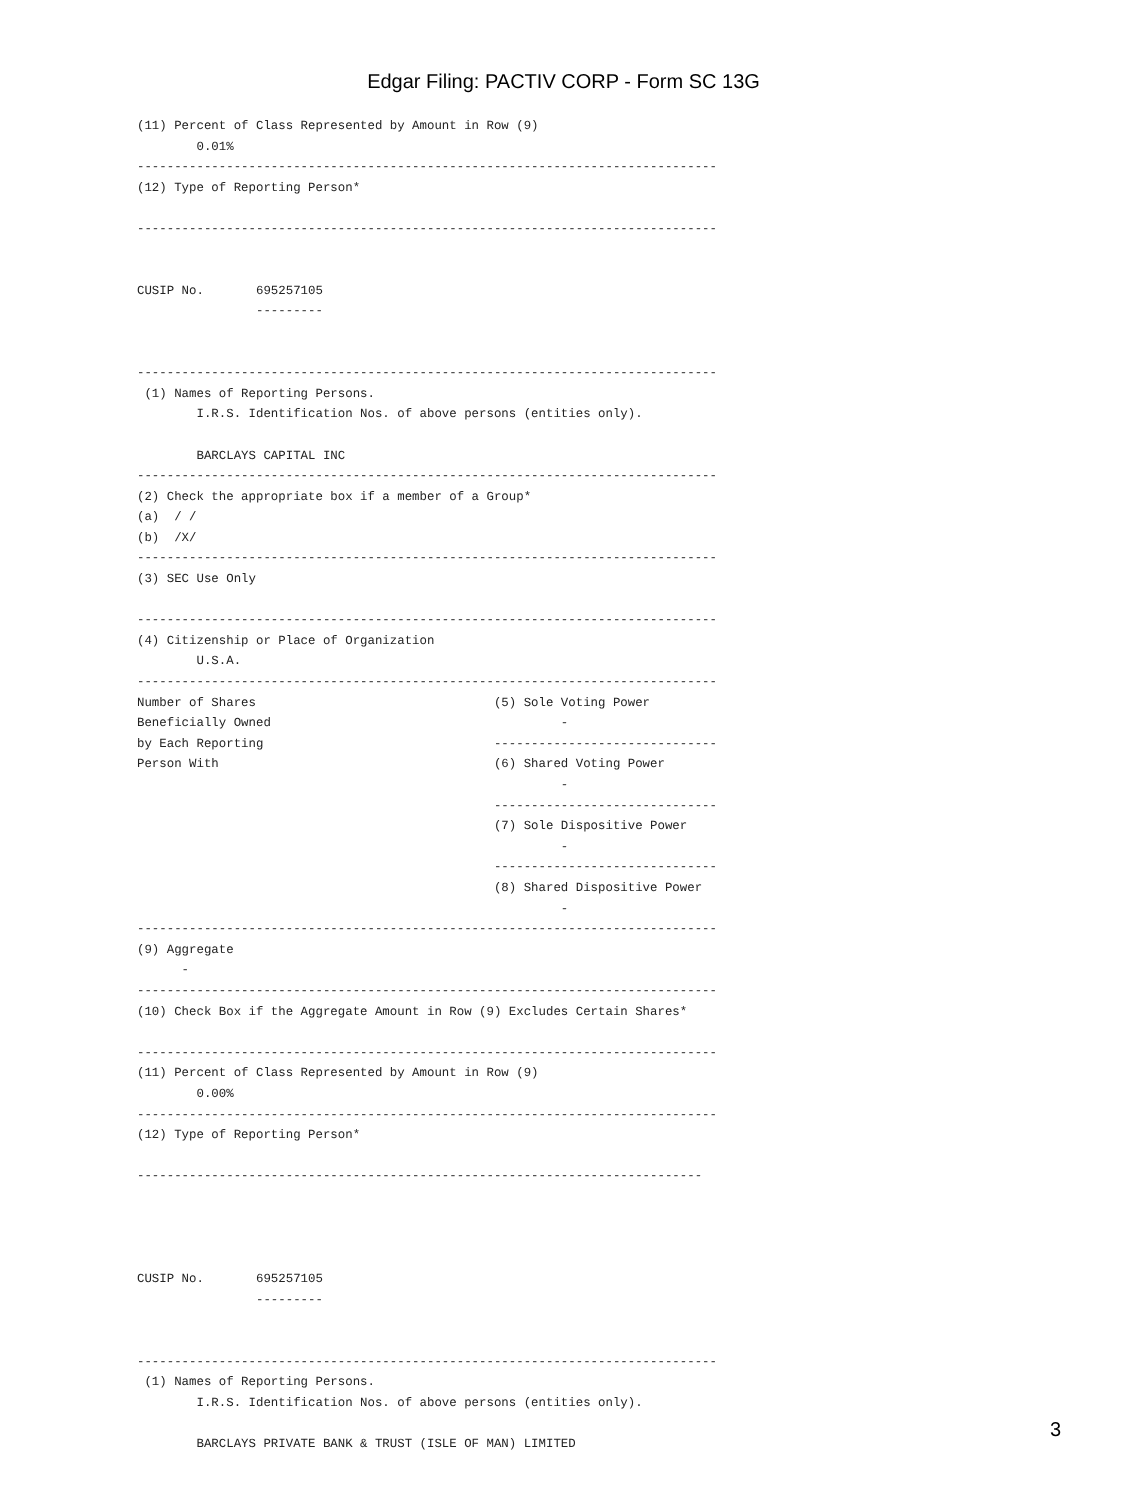Edgar Filing: PACTIV CORP - Form SC 13G
(11) Percent of Class Represented by Amount in Row (9)
        0.01%
------------------------------------------------------------------------------
(12) Type of Reporting Person*

------------------------------------------------------------------------------


CUSIP No.       695257105
                ---------


------------------------------------------------------------------------------
 (1) Names of Reporting Persons.
        I.R.S. Identification Nos. of above persons (entities only).

        BARCLAYS CAPITAL INC
------------------------------------------------------------------------------
(2) Check the appropriate box if a member of a Group*
(a)  / /
(b)  /X/
------------------------------------------------------------------------------
(3) SEC Use Only

------------------------------------------------------------------------------
(4) Citizenship or Place of Organization
        U.S.A.
------------------------------------------------------------------------------
Number of Shares                                (5) Sole Voting Power
Beneficially Owned                                       -
by Each Reporting                               ------------------------------
Person With                                     (6) Shared Voting Power
                                                         -
                                                ------------------------------
                                                (7) Sole Dispositive Power
                                                         -
                                                ------------------------------
                                                (8) Shared Dispositive Power
                                                         -
------------------------------------------------------------------------------
(9) Aggregate
      -
------------------------------------------------------------------------------
(10) Check Box if the Aggregate Amount in Row (9) Excludes Certain Shares*

------------------------------------------------------------------------------
(11) Percent of Class Represented by Amount in Row (9)
        0.00%
------------------------------------------------------------------------------
(12) Type of Reporting Person*

----------------------------------------------------------------------------




CUSIP No.       695257105
                ---------


------------------------------------------------------------------------------
 (1) Names of Reporting Persons.
        I.R.S. Identification Nos. of above persons (entities only).

        BARCLAYS PRIVATE BANK & TRUST (ISLE OF MAN) LIMITED
3